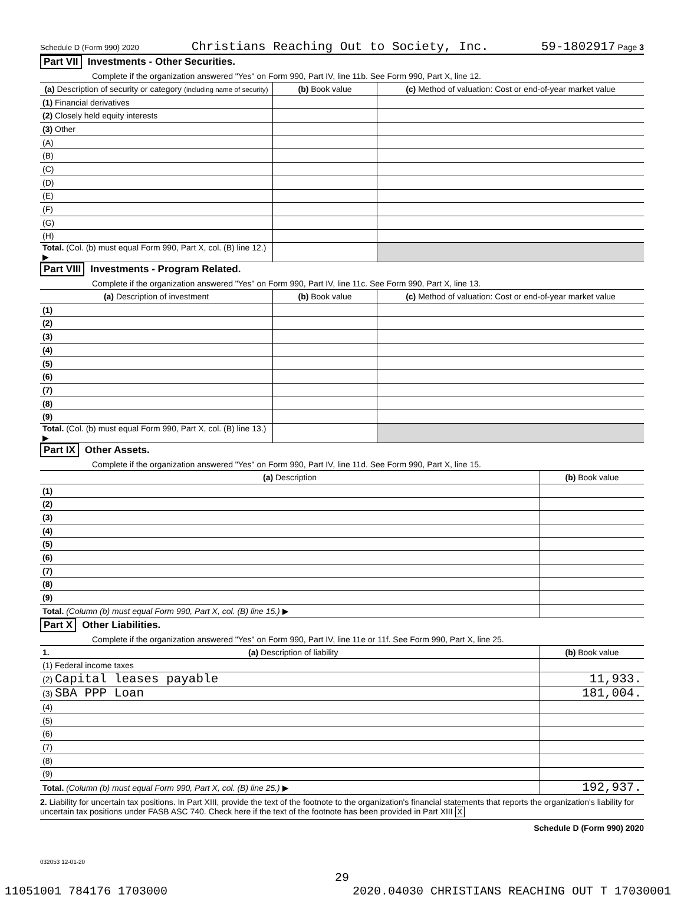Schedule D (Form 990) 2020 Christians Reaching Out to Society, Inc. 59-1802917 Page 3
Part VII Investments - Other Securities.
Complete if the organization answered "Yes" on Form 990, Part IV, line 11b. See Form 990, Part X, line 12.
| (a) Description of security or category (including name of security) | (b) Book value | (c) Method of valuation: Cost or end-of-year market value |
| --- | --- | --- |
| (1) Financial derivatives | | |
| (2) Closely held equity interests | | |
| (3) Other | | |
| (A) | | |
| (B) | | |
| (C) | | |
| (D) | | |
| (E) | | |
| (F) | | |
| (G) | | |
| (H) | | |
| Total. (Col. (b) must equal Form 990, Part X, col. (B) line 12.) ▶ | | |
Part VIII Investments - Program Related.
Complete if the organization answered "Yes" on Form 990, Part IV, line 11c. See Form 990, Part X, line 13.
| (a) Description of investment | (b) Book value | (c) Method of valuation: Cost or end-of-year market value |
| --- | --- | --- |
| (1) | | |
| (2) | | |
| (3) | | |
| (4) | | |
| (5) | | |
| (6) | | |
| (7) | | |
| (8) | | |
| (9) | | |
| Total. (Col. (b) must equal Form 990, Part X, col. (B) line 13.) ▶ | | |
Part IX Other Assets.
Complete if the organization answered "Yes" on Form 990, Part IV, line 11d. See Form 990, Part X, line 15.
| (a) Description | (b) Book value |
| --- | --- |
| (1) | |
| (2) | |
| (3) | |
| (4) | |
| (5) | |
| (6) | |
| (7) | |
| (8) | |
| (9) | |
| Total. (Column (b) must equal Form 990, Part X, col. (B) line 15.) ▶ | |
Part X Other Liabilities.
Complete if the organization answered "Yes" on Form 990, Part IV, line 11e or 11f. See Form 990, Part X, line 25.
| 1. (a) Description of liability | (b) Book value |
| --- | --- |
| (1) Federal income taxes | |
| (2) Capital leases payable | 11,933. |
| (3) SBA PPP Loan | 181,004. |
| (4) | |
| (5) | |
| (6) | |
| (7) | |
| (8) | |
| (9) | |
| Total. (Column (b) must equal Form 990, Part X, col. (B) line 25.) ▶ | 192,937. |
2. Liability for uncertain tax positions. In Part XIII, provide the text of the footnote to the organization's financial statements that reports the organization's liability for uncertain tax positions under FASB ASC 740. Check here if the text of the footnote has been provided in Part XIII X
Schedule D (Form 990) 2020
032053 12-01-20
29
11051001 784176 1703000 2020.04030 CHRISTIANS REACHING OUT T 17030001